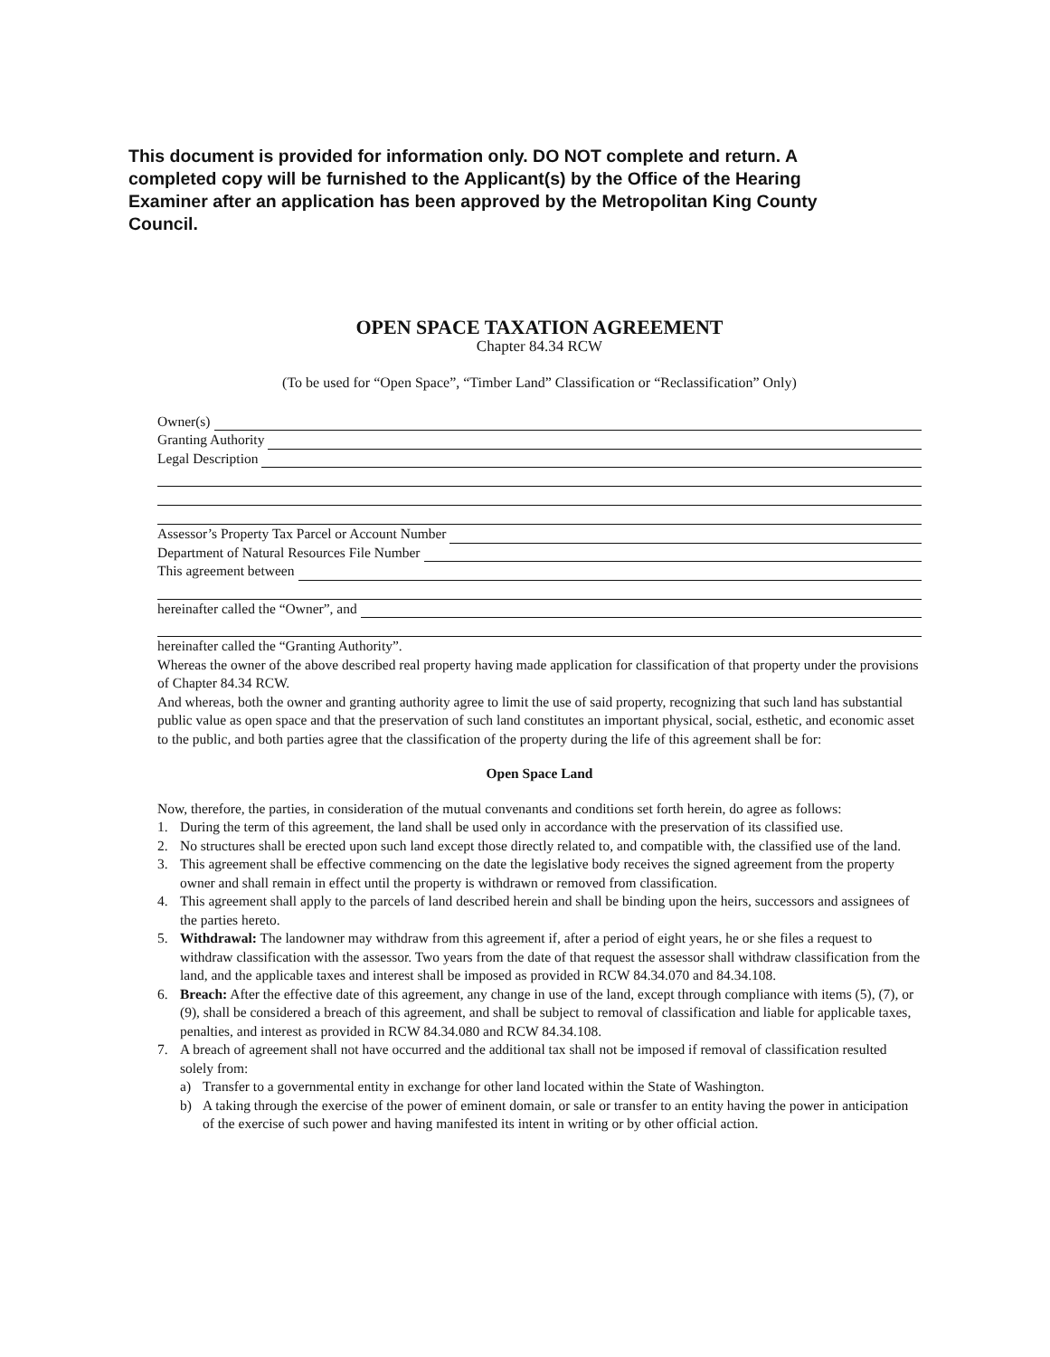This document is provided for information only. DO NOT complete and return. A completed copy will be furnished to the Applicant(s) by the Office of the Hearing Examiner after an application has been approved by the Metropolitan King County Council.
OPEN SPACE TAXATION AGREEMENT
Chapter 84.34 RCW
(To be used for “Open Space”, “Timber Land” Classification or “Reclassification” Only)
Owner(s)
Granting Authority
Legal Description
Assessor’s Property Tax Parcel or Account Number
Department of Natural Resources File Number
This agreement between
hereinafter called the “Owner”, and
hereinafter called the “Granting Authority”.
Whereas the owner of the above described real property having made application for classification of that property under the provisions of Chapter 84.34 RCW.
And whereas, both the owner and granting authority agree to limit the use of said property, recognizing that such land has substantial public value as open space and that the preservation of such land constitutes an important physical, social, esthetic, and economic asset to the public, and both parties agree that the classification of the property during the life of this agreement shall be for:
Open Space Land
Now, therefore, the parties, in consideration of the mutual convenants and conditions set forth herein, do agree as follows:
1. During the term of this agreement, the land shall be used only in accordance with the preservation of its classified use.
2. No structures shall be erected upon such land except those directly related to, and compatible with, the classified use of the land.
3. This agreement shall be effective commencing on the date the legislative body receives the signed agreement from the property owner and shall remain in effect until the property is withdrawn or removed from classification.
4. This agreement shall apply to the parcels of land described herein and shall be binding upon the heirs, successors and assignees of the parties hereto.
5. Withdrawal: The landowner may withdraw from this agreement if, after a period of eight years, he or she files a request to withdraw classification with the assessor. Two years from the date of that request the assessor shall withdraw classification from the land, and the applicable taxes and interest shall be imposed as provided in RCW 84.34.070 and 84.34.108.
6. Breach: After the effective date of this agreement, any change in use of the land, except through compliance with items (5), (7), or (9), shall be considered a breach of this agreement, and shall be subject to removal of classification and liable for applicable taxes, penalties, and interest as provided in RCW 84.34.080 and RCW 84.34.108.
7. A breach of agreement shall not have occurred and the additional tax shall not be imposed if removal of classification resulted solely from:
a) Transfer to a governmental entity in exchange for other land located within the State of Washington.
b) A taking through the exercise of the power of eminent domain, or sale or transfer to an entity having the power in anticipation of the exercise of such power and having manifested its intent in writing or by other official action.